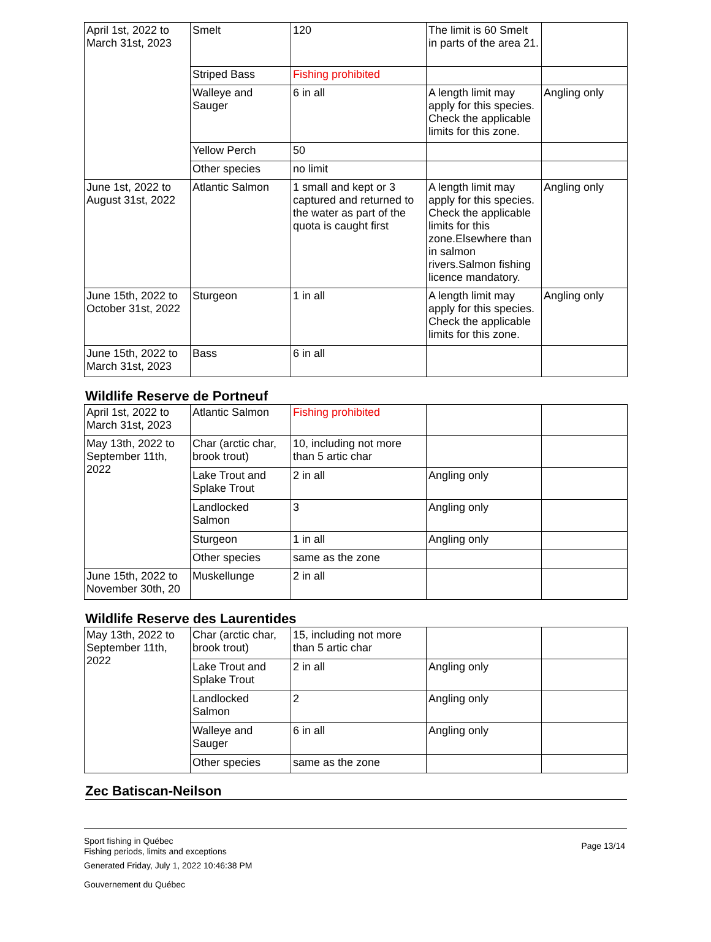| April 1st, 2022 to March 31st, 2023 | Smelt | 120 | The limit is 60 Smelt in parts of the area 21. | |
| | Striped Bass | Fishing prohibited | | |
| | Walleye and Sauger | 6 in all | A length limit may apply for this species. Check the applicable limits for this zone. | Angling only |
| | Yellow Perch | 50 | | |
| | Other species | no limit | | |
| June 1st, 2022 to August 31st, 2022 | Atlantic Salmon | 1 small and kept or 3 captured and returned to the water as part of the quota is caught first | A length limit may apply for this species. Check the applicable limits for this zone.Elsewhere than in salmon rivers.Salmon fishing licence mandatory. | Angling only |
| June 15th, 2022 to October 31st, 2022 | Sturgeon | 1 in all | A length limit may apply for this species. Check the applicable limits for this zone. | Angling only |
| June 15th, 2022 to March 31st, 2023 | Bass | 6 in all | | |
Wildlife Reserve de Portneuf
| April 1st, 2022 to March 31st, 2023 | Atlantic Salmon | Fishing prohibited | | |
| May 13th, 2022 to September 11th, 2022 | Char (arctic char, brook trout) | 10, including not more than 5 artic char | | |
| | Lake Trout and Splake Trout | 2 in all | Angling only | |
| | Landlocked Salmon | 3 | Angling only | |
| | Sturgeon | 1 in all | Angling only | |
| | Other species | same as the zone | | |
| June 15th, 2022 to November 30th, 20 | Muskellunge | 2 in all | | |
Wildlife Reserve des Laurentides
| May 13th, 2022 to September 11th, 2022 | Char (arctic char, brook trout) | 15, including not more than 5 artic char | | |
| | Lake Trout and Splake Trout | 2 in all | Angling only | |
| | Landlocked Salmon | 2 | Angling only | |
| | Walleye and Sauger | 6 in all | Angling only | |
| | Other species | same as the zone | | |
Zec Batiscan-Neilson
Page 13/14
Sport fishing in Québec
Fishing periods, limits and exceptions
Generated Friday, July 1, 2022 10:46:38 PM
Gouvernement du Québec